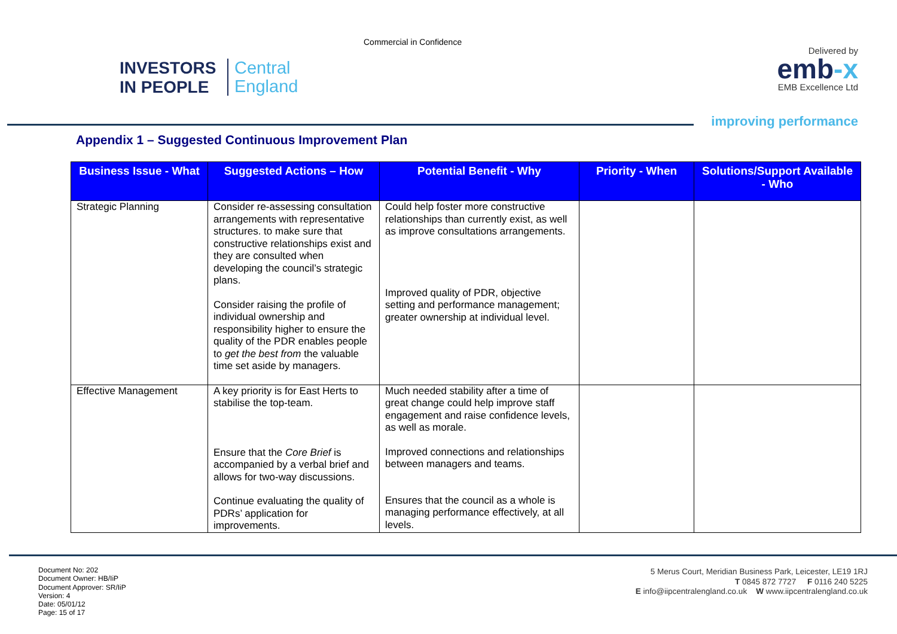Commercial in Confidence
INVESTORS
IN PEOPLE
Central
England
Delivered by
emb-x
EMB Excellence Ltd
improving performance
Appendix 1 – Suggested Continuous Improvement Plan
| Business Issue - What | Suggested Actions – How | Potential Benefit - Why | Priority - When | Solutions/Support Available - Who |
| --- | --- | --- | --- | --- |
| Strategic Planning | Consider re-assessing consultation arrangements with representative structures. to make sure that constructive relationships exist and they are consulted when developing the council’s strategic plans. Consider raising the profile of individual ownership and responsibility higher to ensure the quality of the PDR enables people to get the best from the valuable time set aside by managers. | Could help foster more constructive relationships than currently exist, as well as improve consultations arrangements. Improved quality of PDR, objective setting and performance management; greater ownership at individual level. | | |
| Effective Management | A key priority is for East Herts to stabilise the top-team. Ensure that the Core Brief is accompanied by a verbal brief and allows for two-way discussions. Continue evaluating the quality of PDRs’ application for improvements. | Much needed stability after a time of great change could help improve staff engagement and raise confidence levels, as well as morale. Improved connections and relationships between managers and teams. Ensures that the council as a whole is managing performance effectively, at all levels. | | |
Document No: 202
Document Owner: HB/IiP
Document Approver: SR/IiP
Version: 4
Date: 05/01/12
Page: 15 of 17
5 Merus Court, Meridian Business Park, Leicester, LE19 1RJ
T 0845 872 7727 F 0116 240 5225
E info@iipcentralengland.co.uk W www.iipcentralengland.co.uk